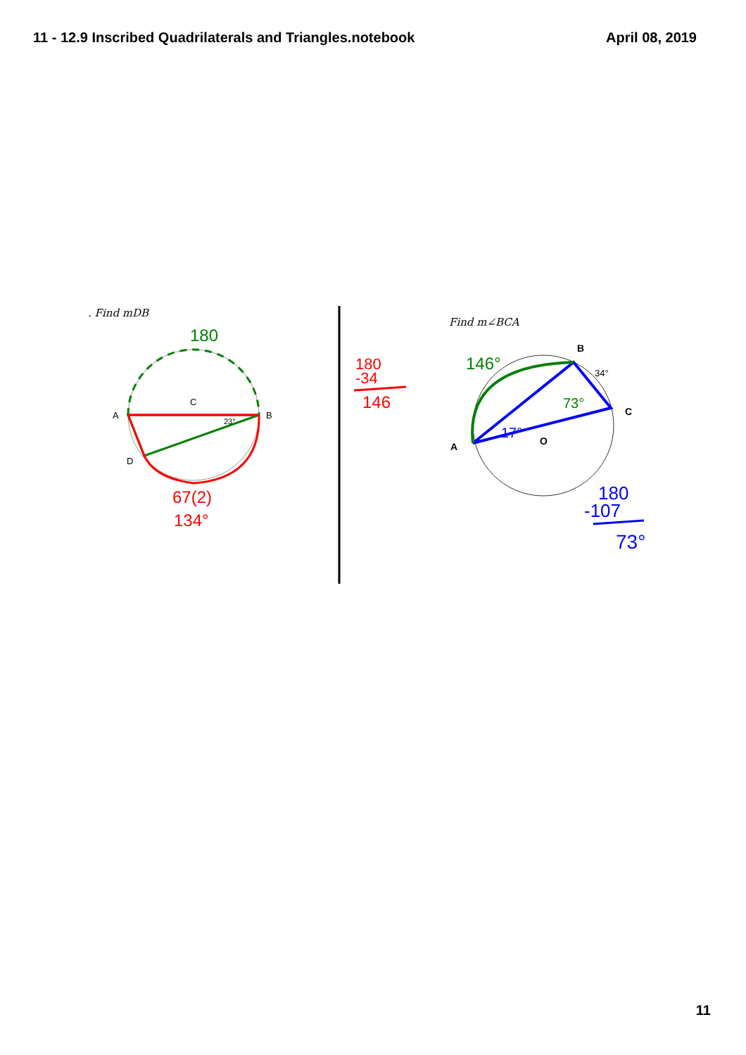11 - 12.9 Inscribed Quadrilaterals and Triangles.notebook April 08, 2019
. Find mDB
A
B
C
D
23°
180
67(2)
134°
180
-34
146
Find m∠BCA
A
B
C
O
34°
146°
73°
17°
180
-107
73°
11